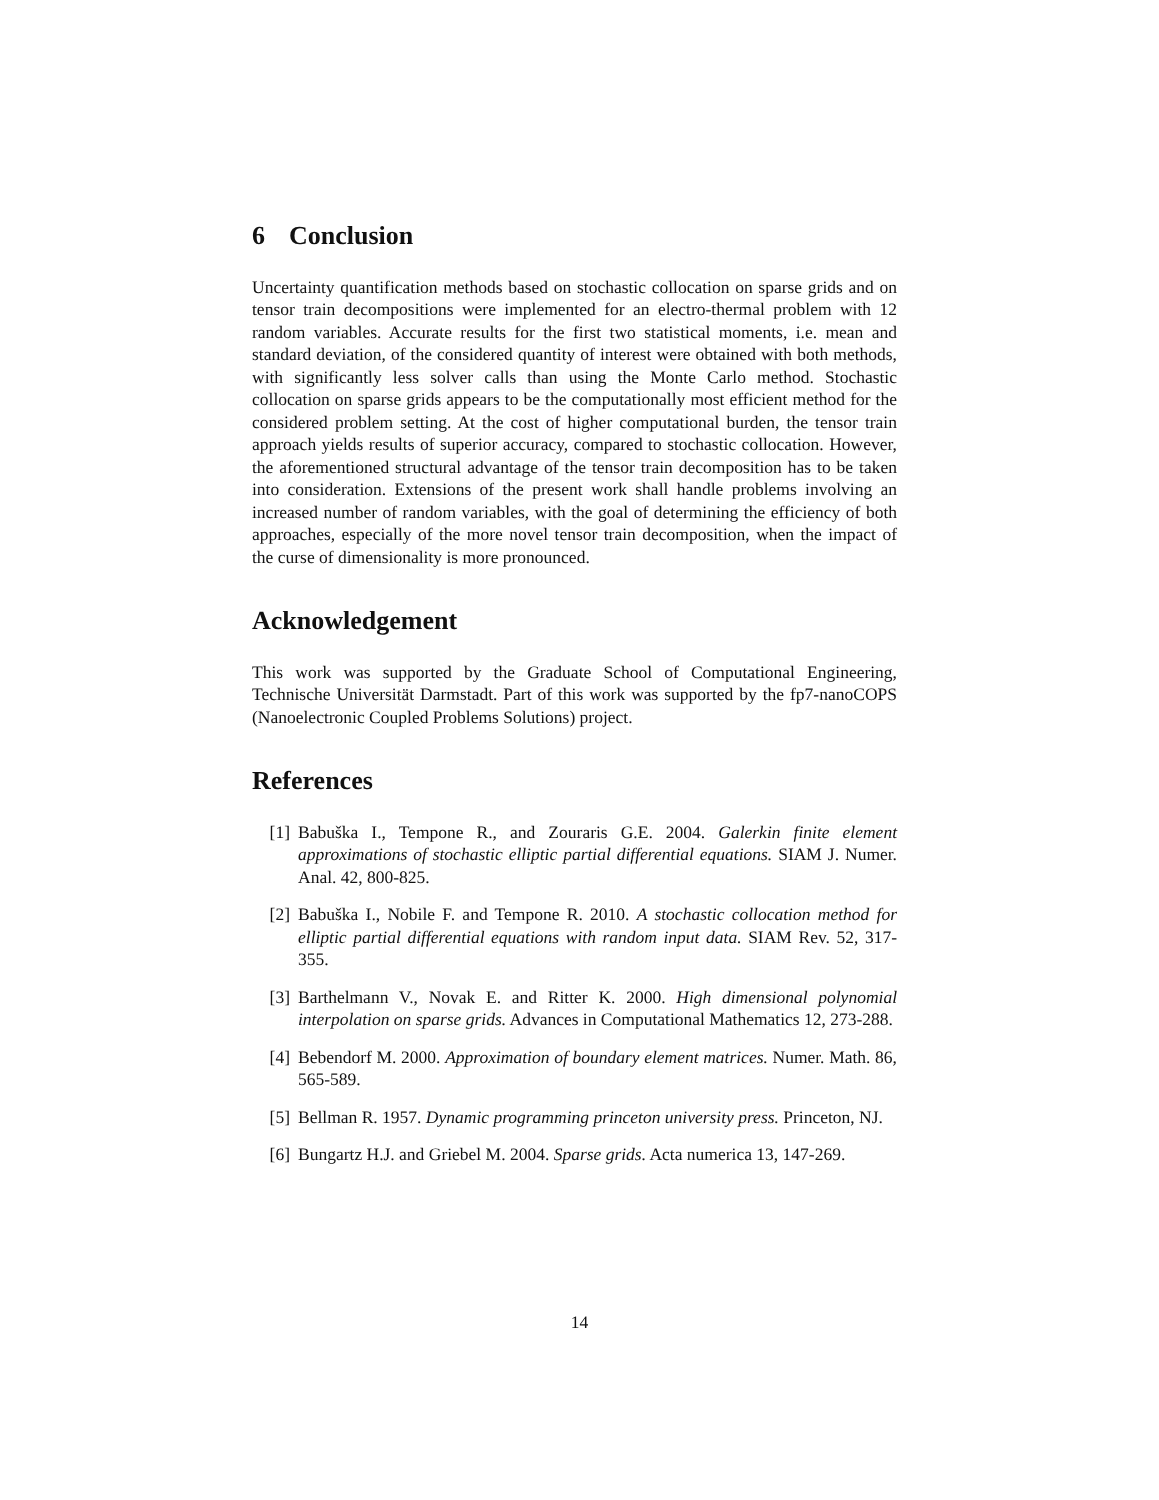6 Conclusion
Uncertainty quantification methods based on stochastic collocation on sparse grids and on tensor train decompositions were implemented for an electro-thermal problem with 12 random variables. Accurate results for the first two statistical moments, i.e. mean and standard deviation, of the considered quantity of interest were obtained with both methods, with significantly less solver calls than using the Monte Carlo method. Stochastic collocation on sparse grids appears to be the computationally most efficient method for the considered problem setting. At the cost of higher computational burden, the tensor train approach yields results of superior accuracy, compared to stochastic collocation. However, the aforementioned structural advantage of the tensor train decomposition has to be taken into consideration. Extensions of the present work shall handle problems involving an increased number of random variables, with the goal of determining the efficiency of both approaches, especially of the more novel tensor train decomposition, when the impact of the curse of dimensionality is more pronounced.
Acknowledgement
This work was supported by the Graduate School of Computational Engineering, Technische Universität Darmstadt. Part of this work was supported by the fp7-nanoCOPS (Nanoelectronic Coupled Problems Solutions) project.
References
[1] Babuška I., Tempone R., and Zouraris G.E. 2004. Galerkin finite element approximations of stochastic elliptic partial differential equations. SIAM J. Numer. Anal. 42, 800-825.
[2] Babuška I., Nobile F. and Tempone R. 2010. A stochastic collocation method for elliptic partial differential equations with random input data. SIAM Rev. 52, 317-355.
[3] Barthelmann V., Novak E. and Ritter K. 2000. High dimensional polynomial interpolation on sparse grids. Advances in Computational Mathematics 12, 273-288.
[4] Bebendorf M. 2000. Approximation of boundary element matrices. Numer. Math. 86, 565-589.
[5] Bellman R. 1957. Dynamic programming princeton university press. Princeton, NJ.
[6] Bungartz H.J. and Griebel M. 2004. Sparse grids. Acta numerica 13, 147-269.
14